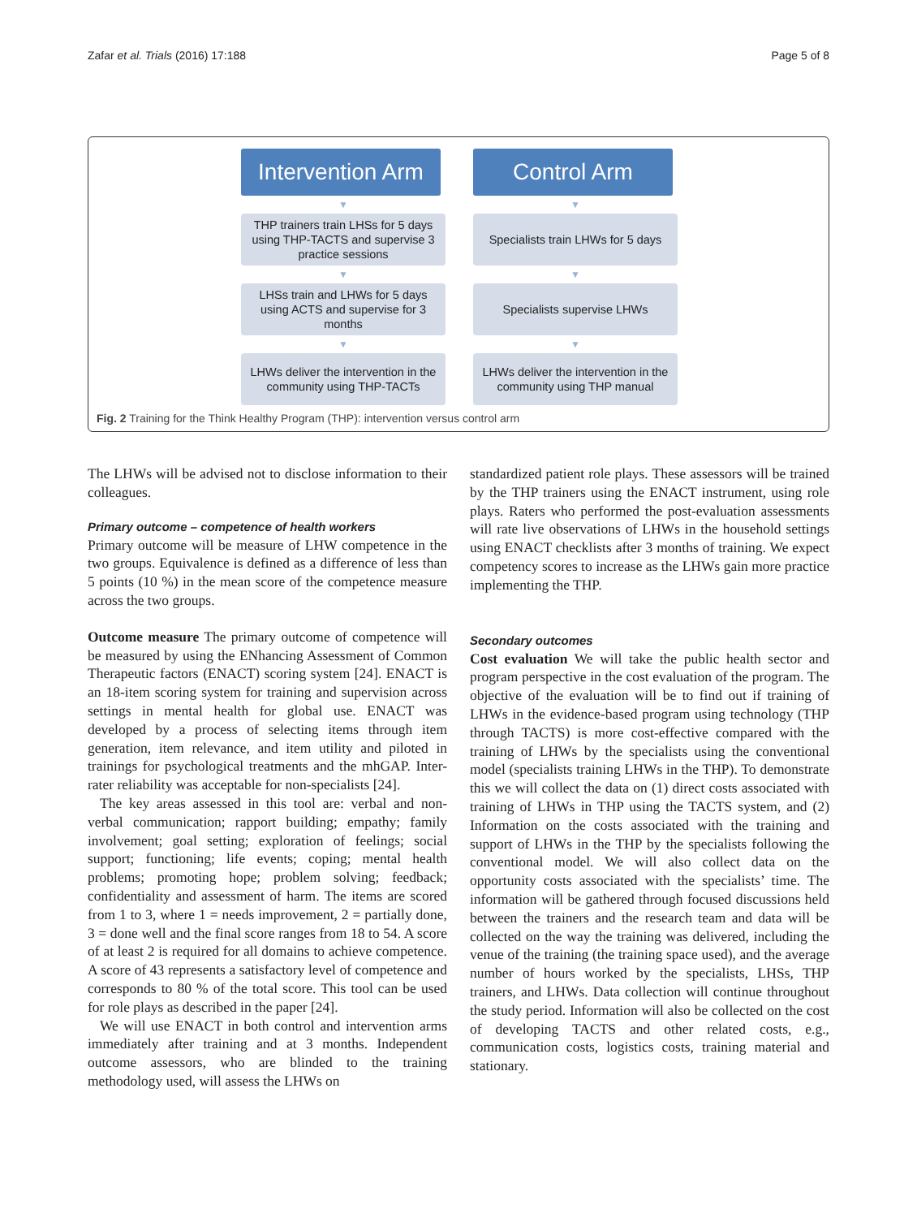Zafar et al. Trials (2016) 17:188 Page 5 of 8
Intervention Arm
▼
THP trainers train LHSs for 5 days using THP-TACTS and supervise 3 practice sessions
▼
LHSs train and LHWs for 5 days using ACTS and supervise for 3 months
▼
LHWs deliver the intervention in the community using THP-TACTs
Control Arm
▼
Specialists train LHWs for 5 days
▼
Specialists supervise LHWs
▼
LHWs deliver the intervention in the community using THP manual
Fig. 2 Training for the Think Healthy Program (THP): intervention versus control arm
The LHWs will be advised not to disclose information to their colleagues.
Primary outcome – competence of health workers
Primary outcome will be measure of LHW competence in the two groups. Equivalence is defined as a difference of less than 5 points (10 %) in the mean score of the competence measure across the two groups.
Outcome measure The primary outcome of competence will be measured by using the ENhancing Assessment of Common Therapeutic factors (ENACT) scoring system [24]. ENACT is an 18-item scoring system for training and supervision across settings in mental health for global use. ENACT was developed by a process of selecting items through item generation, item relevance, and item utility and piloted in trainings for psychological treatments and the mhGAP. Inter-rater reliability was acceptable for non-specialists [24].
The key areas assessed in this tool are: verbal and non-verbal communication; rapport building; empathy; family involvement; goal setting; exploration of feelings; social support; functioning; life events; coping; mental health problems; promoting hope; problem solving; feedback; confidentiality and assessment of harm. The items are scored from 1 to 3, where 1 = needs improvement, 2 = partially done, 3 = done well and the final score ranges from 18 to 54. A score of at least 2 is required for all domains to achieve competence. A score of 43 represents a satisfactory level of competence and corresponds to 80 % of the total score. This tool can be used for role plays as described in the paper [24].
We will use ENACT in both control and intervention arms immediately after training and at 3 months. Independent outcome assessors, who are blinded to the training methodology used, will assess the LHWs on
standardized patient role plays. These assessors will be trained by the THP trainers using the ENACT instrument, using role plays. Raters who performed the post-evaluation assessments will rate live observations of LHWs in the household settings using ENACT checklists after 3 months of training. We expect competency scores to increase as the LHWs gain more practice implementing the THP.
Secondary outcomes
Cost evaluation We will take the public health sector and program perspective in the cost evaluation of the program. The objective of the evaluation will be to find out if training of LHWs in the evidence-based program using technology (THP through TACTS) is more cost-effective compared with the training of LHWs by the specialists using the conventional model (specialists training LHWs in the THP). To demonstrate this we will collect the data on (1) direct costs associated with training of LHWs in THP using the TACTS system, and (2) Information on the costs associated with the training and support of LHWs in the THP by the specialists following the conventional model. We will also collect data on the opportunity costs associated with the specialists’ time. The information will be gathered through focused discussions held between the trainers and the research team and data will be collected on the way the training was delivered, including the venue of the training (the training space used), and the average number of hours worked by the specialists, LHSs, THP trainers, and LHWs. Data collection will continue throughout the study period. Information will also be collected on the cost of developing TACTS and other related costs, e.g., communication costs, logistics costs, training material and stationary.